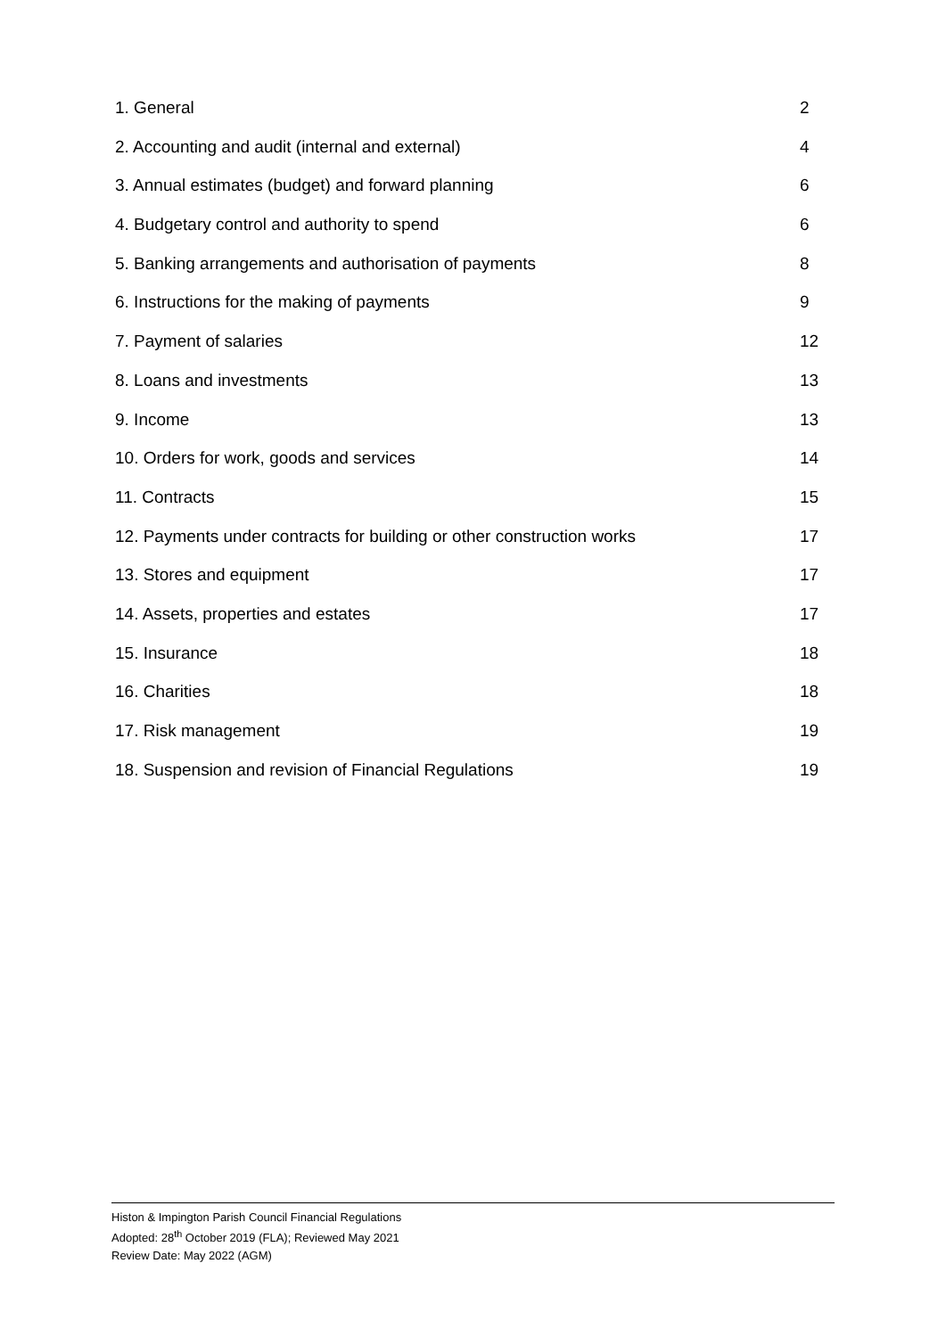1. General 2
2. Accounting and audit (internal and external) 4
3. Annual estimates (budget) and forward planning 6
4. Budgetary control and authority to spend 6
5. Banking arrangements and authorisation of payments 8
6. Instructions for the making of payments 9
7. Payment of salaries 12
8. Loans and investments 13
9. Income 13
10. Orders for work, goods and services 14
11. Contracts 15
12. Payments under contracts for building or other construction works 17
13. Stores and equipment 17
14. Assets, properties and estates 17
15. Insurance 18
16. Charities 18
17. Risk management 19
18. Suspension and revision of Financial Regulations 19
Histon & Impington Parish Council Financial Regulations
Adopted: 28<sup>th</sup> October 2019 (FLA); Reviewed May 2021
Review Date: May 2022 (AGM)